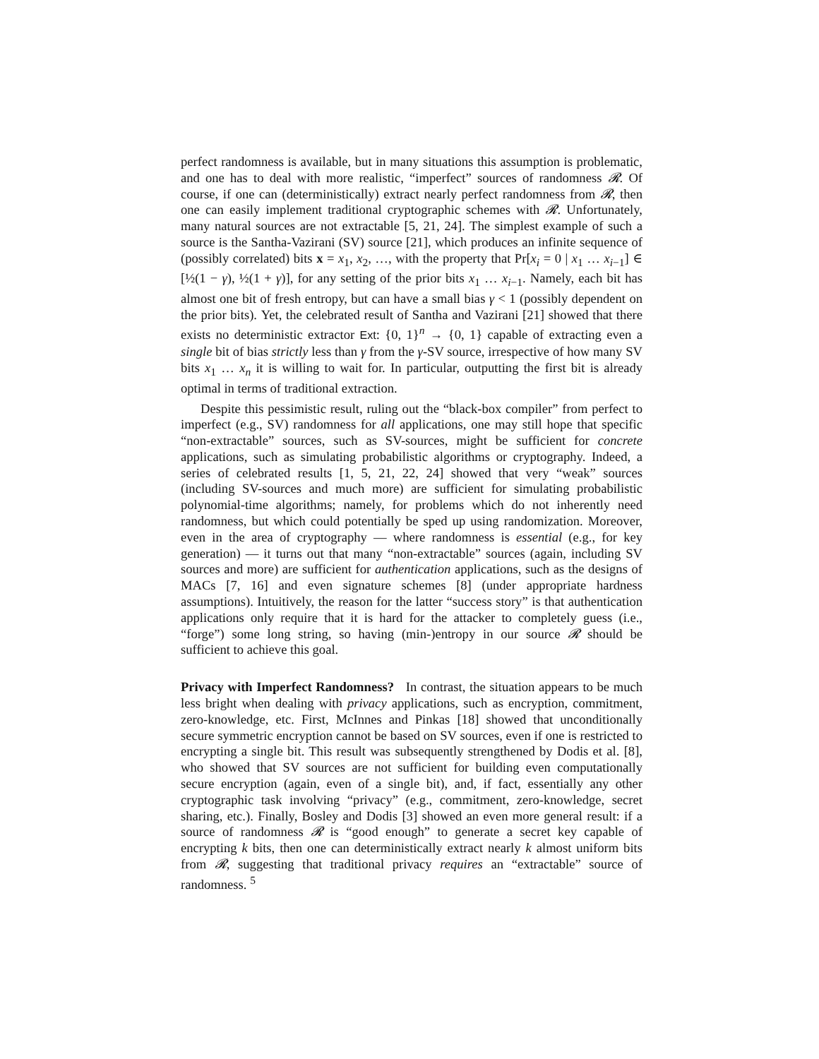perfect randomness is available, but in many situations this assumption is problematic, and one has to deal with more realistic, “imperfect” sources of randomness 𝓡. Of course, if one can (deterministically) extract nearly perfect randomness from 𝓡, then one can easily implement traditional cryptographic schemes with 𝓡. Unfortunately, many natural sources are not extractable [5, 21, 24]. The simplest example of such a source is the Santha-Vazirani (SV) source [21], which produces an infinite sequence of (possibly correlated) bits x = x<sub>1</sub>, x<sub>2</sub>, …, with the property that Pr[x<sub>i</sub> = 0 | x<sub>1</sub> … x<sub>i−1</sub>] ∈ [½(1 − γ), ½(1 + γ)], for any setting of the prior bits x<sub>1</sub> … x<sub>i−1</sub>. Namely, each bit has almost one bit of fresh entropy, but can have a small bias γ < 1 (possibly dependent on the prior bits). Yet, the celebrated result of Santha and Vazirani [21] showed that there exists no deterministic extractor Ext: {0, 1}<sup>n</sup> → {0, 1} capable of extracting even a single bit of bias strictly less than γ from the γ-SV source, irrespective of how many SV bits x<sub>1</sub> … x<sub>n</sub> it is willing to wait for. In particular, outputting the first bit is already optimal in terms of traditional extraction.
Despite this pessimistic result, ruling out the “black-box compiler” from perfect to imperfect (e.g., SV) randomness for all applications, one may still hope that specific “non-extractable” sources, such as SV-sources, might be sufficient for concrete applications, such as simulating probabilistic algorithms or cryptography. Indeed, a series of celebrated results [1, 5, 21, 22, 24] showed that very “weak” sources (including SV-sources and much more) are sufficient for simulating probabilistic polynomial-time algorithms; namely, for problems which do not inherently need randomness, but which could potentially be sped up using randomization. Moreover, even in the area of cryptography — where randomness is essential (e.g., for key generation) — it turns out that many “non-extractable” sources (again, including SV sources and more) are sufficient for authentication applications, such as the designs of MACs [7, 16] and even signature schemes [8] (under appropriate hardness assumptions). Intuitively, the reason for the latter “success story” is that authentication applications only require that it is hard for the attacker to completely guess (i.e., “forge”) some long string, so having (min-)entropy in our source 𝓡 should be sufficient to achieve this goal.
Privacy with Imperfect Randomness? In contrast, the situation appears to be much less bright when dealing with privacy applications, such as encryption, commitment, zero-knowledge, etc. First, McInnes and Pinkas [18] showed that unconditionally secure symmetric encryption cannot be based on SV sources, even if one is restricted to encrypting a single bit. This result was subsequently strengthened by Dodis et al. [8], who showed that SV sources are not sufficient for building even computationally secure encryption (again, even of a single bit), and, if fact, essentially any other cryptographic task involving “privacy” (e.g., commitment, zero-knowledge, secret sharing, etc.). Finally, Bosley and Dodis [3] showed an even more general result: if a source of randomness 𝓡 is “good enough” to generate a secret key capable of encrypting k bits, then one can deterministically extract nearly k almost uniform bits from 𝓡, suggesting that traditional privacy requires an “extractable” source of randomness. <sup>5</sup>